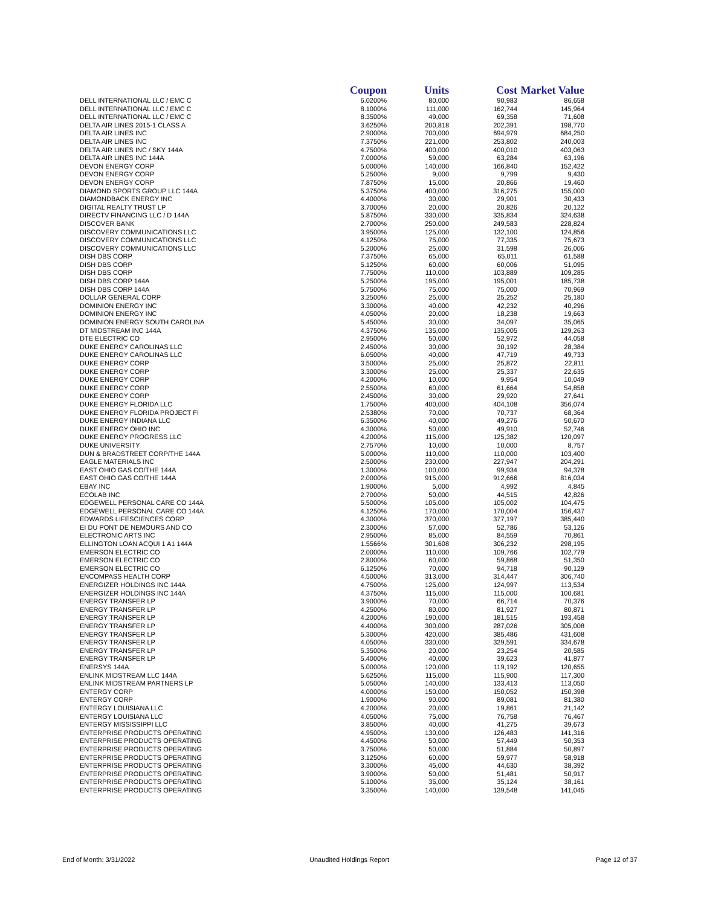| | Coupon | Units | Cost | Market Value |
| --- | --- | --- | --- | --- |
| DELL INTERNATIONAL LLC / EMC C | 6.0200% | 80,000 | 90,983 | 86,658 |
| DELL INTERNATIONAL LLC / EMC C | 8.1000% | 111,000 | 162,744 | 145,964 |
| DELL INTERNATIONAL LLC / EMC C | 8.3500% | 49,000 | 69,358 | 71,608 |
| DELTA AIR LINES 2015-1 CLASS A | 3.6250% | 200,818 | 202,391 | 198,770 |
| DELTA AIR LINES INC | 2.9000% | 700,000 | 694,979 | 684,250 |
| DELTA AIR LINES INC | 7.3750% | 221,000 | 253,802 | 240,003 |
| DELTA AIR LINES INC / SKY 144A | 4.7500% | 400,000 | 400,010 | 403,063 |
| DELTA AIR LINES INC 144A | 7.0000% | 59,000 | 63,284 | 63,196 |
| DEVON ENERGY CORP | 5.0000% | 140,000 | 166,840 | 152,422 |
| DEVON ENERGY CORP | 5.2500% | 9,000 | 9,799 | 9,430 |
| DEVON ENERGY CORP | 7.8750% | 15,000 | 20,866 | 19,460 |
| DIAMOND SPORTS GROUP LLC 144A | 5.3750% | 400,000 | 316,275 | 155,000 |
| DIAMONDBACK ENERGY INC | 4.4000% | 30,000 | 29,901 | 30,433 |
| DIGITAL REALTY TRUST LP | 3.7000% | 20,000 | 20,826 | 20,122 |
| DIRECTV FINANCING LLC / D 144A | 5.8750% | 330,000 | 335,834 | 324,638 |
| DISCOVER BANK | 2.7000% | 250,000 | 249,583 | 228,824 |
| DISCOVERY COMMUNICATIONS LLC | 3.9500% | 125,000 | 132,100 | 124,856 |
| DISCOVERY COMMUNICATIONS LLC | 4.1250% | 75,000 | 77,335 | 75,673 |
| DISCOVERY COMMUNICATIONS LLC | 5.2000% | 25,000 | 31,598 | 26,006 |
| DISH DBS CORP | 7.3750% | 65,000 | 65,011 | 61,588 |
| DISH DBS CORP | 5.1250% | 60,000 | 60,006 | 51,095 |
| DISH DBS CORP | 7.7500% | 110,000 | 103,889 | 109,285 |
| DISH DBS CORP 144A | 5.2500% | 195,000 | 195,001 | 185,738 |
| DISH DBS CORP 144A | 5.7500% | 75,000 | 75,000 | 70,969 |
| DOLLAR GENERAL CORP | 3.2500% | 25,000 | 25,252 | 25,180 |
| DOMINION ENERGY INC | 3.3000% | 40,000 | 42,232 | 40,296 |
| DOMINION ENERGY INC | 4.0500% | 20,000 | 18,238 | 19,663 |
| DOMINION ENERGY SOUTH CAROLINA | 5.4500% | 30,000 | 34,097 | 35,065 |
| DT MIDSTREAM INC 144A | 4.3750% | 135,000 | 135,005 | 129,263 |
| DTE ELECTRIC CO | 2.9500% | 50,000 | 52,972 | 44,058 |
| DUKE ENERGY CAROLINAS LLC | 2.4500% | 30,000 | 30,192 | 28,384 |
| DUKE ENERGY CAROLINAS LLC | 6.0500% | 40,000 | 47,719 | 49,733 |
| DUKE ENERGY CORP | 3.5000% | 25,000 | 25,872 | 22,811 |
| DUKE ENERGY CORP | 3.3000% | 25,000 | 25,337 | 22,635 |
| DUKE ENERGY CORP | 4.2000% | 10,000 | 9,954 | 10,049 |
| DUKE ENERGY CORP | 2.5500% | 60,000 | 61,664 | 54,858 |
| DUKE ENERGY CORP | 2.4500% | 30,000 | 29,920 | 27,641 |
| DUKE ENERGY FLORIDA LLC | 1.7500% | 400,000 | 404,108 | 356,074 |
| DUKE ENERGY FLORIDA PROJECT FI | 2.5380% | 70,000 | 70,737 | 68,364 |
| DUKE ENERGY INDIANA LLC | 6.3500% | 40,000 | 49,276 | 50,670 |
| DUKE ENERGY OHIO INC | 4.3000% | 50,000 | 49,910 | 52,746 |
| DUKE ENERGY PROGRESS LLC | 4.2000% | 115,000 | 125,382 | 120,097 |
| DUKE UNIVERSITY | 2.7570% | 10,000 | 10,000 | 8,757 |
| DUN & BRADSTREET CORP/THE 144A | 5.0000% | 110,000 | 110,000 | 103,400 |
| EAGLE MATERIALS INC | 2.5000% | 230,000 | 227,947 | 204,291 |
| EAST OHIO GAS CO/THE 144A | 1.3000% | 100,000 | 99,934 | 94,378 |
| EAST OHIO GAS CO/THE 144A | 2.0000% | 915,000 | 912,666 | 816,034 |
| EBAY INC | 1.9000% | 5,000 | 4,992 | 4,845 |
| ECOLAB INC | 2.7000% | 50,000 | 44,515 | 42,826 |
| EDGEWELL PERSONAL CARE CO 144A | 5.5000% | 105,000 | 105,002 | 104,475 |
| EDGEWELL PERSONAL CARE CO 144A | 4.1250% | 170,000 | 170,004 | 156,437 |
| EDWARDS LIFESCIENCES CORP | 4.3000% | 370,000 | 377,197 | 385,440 |
| EI DU PONT DE NEMOURS AND CO | 2.3000% | 57,000 | 52,786 | 53,126 |
| ELECTRONIC ARTS INC | 2.9500% | 85,000 | 84,559 | 70,861 |
| ELLINGTON LOAN ACQUI 1 A1 144A | 1.5566% | 301,608 | 306,232 | 298,195 |
| EMERSON ELECTRIC CO | 2.0000% | 110,000 | 109,766 | 102,779 |
| EMERSON ELECTRIC CO | 2.8000% | 60,000 | 59,868 | 51,350 |
| EMERSON ELECTRIC CO | 6.1250% | 70,000 | 94,718 | 90,129 |
| ENCOMPASS HEALTH CORP | 4.5000% | 313,000 | 314,447 | 306,740 |
| ENERGIZER HOLDINGS INC 144A | 4.7500% | 125,000 | 124,997 | 113,534 |
| ENERGIZER HOLDINGS INC 144A | 4.3750% | 115,000 | 115,000 | 100,681 |
| ENERGY TRANSFER LP | 3.9000% | 70,000 | 66,714 | 70,376 |
| ENERGY TRANSFER LP | 4.2500% | 80,000 | 81,927 | 80,871 |
| ENERGY TRANSFER LP | 4.2000% | 190,000 | 181,515 | 193,458 |
| ENERGY TRANSFER LP | 4.4000% | 300,000 | 287,026 | 305,008 |
| ENERGY TRANSFER LP | 5.3000% | 420,000 | 385,486 | 431,608 |
| ENERGY TRANSFER LP | 4.0500% | 330,000 | 329,591 | 334,678 |
| ENERGY TRANSFER LP | 5.3500% | 20,000 | 23,254 | 20,585 |
| ENERGY TRANSFER LP | 5.4000% | 40,000 | 39,623 | 41,877 |
| ENERSYS 144A | 5.0000% | 120,000 | 119,192 | 120,655 |
| ENLINK MIDSTREAM LLC 144A | 5.6250% | 115,000 | 115,900 | 117,300 |
| ENLINK MIDSTREAM PARTNERS LP | 5.0500% | 140,000 | 133,413 | 113,050 |
| ENTERGY CORP | 4.0000% | 150,000 | 150,052 | 150,398 |
| ENTERGY CORP | 1.9000% | 90,000 | 89,081 | 81,380 |
| ENTERGY LOUISIANA LLC | 4.2000% | 20,000 | 19,861 | 21,142 |
| ENTERGY LOUISIANA LLC | 4.0500% | 75,000 | 76,758 | 76,467 |
| ENTERGY MISSISSIPPI LLC | 3.8500% | 40,000 | 41,275 | 39,673 |
| ENTERPRISE PRODUCTS OPERATING | 4.9500% | 130,000 | 126,483 | 141,316 |
| ENTERPRISE PRODUCTS OPERATING | 4.4500% | 50,000 | 57,449 | 50,353 |
| ENTERPRISE PRODUCTS OPERATING | 3.7500% | 50,000 | 51,884 | 50,897 |
| ENTERPRISE PRODUCTS OPERATING | 3.1250% | 60,000 | 59,977 | 58,918 |
| ENTERPRISE PRODUCTS OPERATING | 3.3000% | 45,000 | 44,630 | 38,392 |
| ENTERPRISE PRODUCTS OPERATING | 3.9000% | 50,000 | 51,481 | 50,917 |
| ENTERPRISE PRODUCTS OPERATING | 5.1000% | 35,000 | 35,124 | 38,161 |
| ENTERPRISE PRODUCTS OPERATING | 3.3500% | 140,000 | 139,548 | 141,045 |
End of Month: 3/31/2022 Unaudited Holdings Report Page 12 of 37